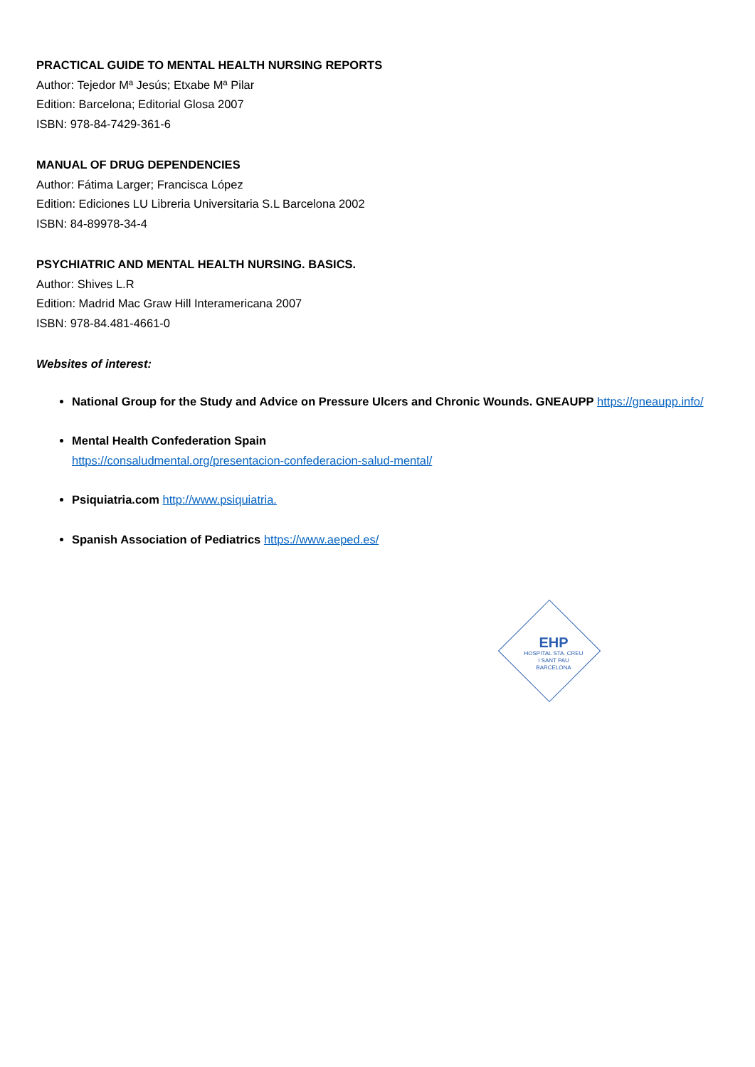PRACTICAL GUIDE TO MENTAL HEALTH NURSING REPORTS
Author: Tejedor Mª Jesús; Etxabe Mª Pilar
Edition: Barcelona; Editorial Glosa 2007
ISBN: 978-84-7429-361-6
MANUAL OF DRUG DEPENDENCIES
Author: Fátima Larger; Francisca López
Edition: Ediciones LU Libreria Universitaria S.L Barcelona 2002
ISBN: 84-89978-34-4
PSYCHIATRIC AND MENTAL HEALTH NURSING. BASICS.
Author: Shives L.R
Edition: Madrid Mac Graw Hill Interamericana 2007
ISBN: 978-84.481-4661-0
Websites of interest:
National Group for the Study and Advice on Pressure Ulcers and Chronic Wounds. GNEAUPP https://gneaupp.info/
Mental Health Confederation Spain
https://consaludmental.org/presentacion-confederacion-salud-mental/
Psiquiatria.com http://www.psiquiatria.
Spanish Association of Pediatrics https://www.aeped.es/
EHP
HOSPITAL STA. CREU
I SANT PAU
BARCELONA